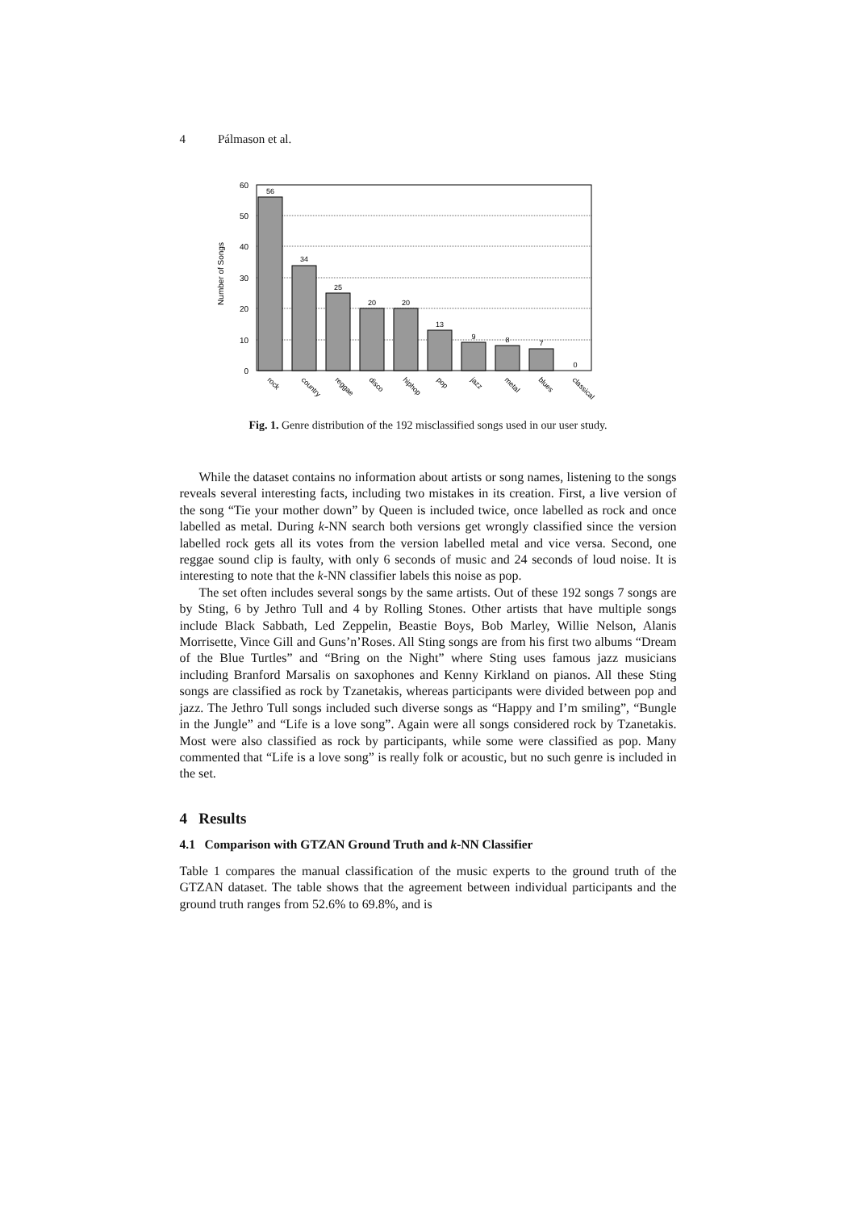4 Pálmason et al.
Number of Songs
0
10
20
30
40
50
60
56
34
25
20
20
13
9
8
7
0
rock
country
reggae
disco
hiphop
pop
jazz
metal
blues
classical
Fig. 1. Genre distribution of the 192 misclassified songs used in our user study.
While the dataset contains no information about artists or song names, listening to the songs reveals several interesting facts, including two mistakes in its creation. First, a live version of the song “Tie your mother down” by Queen is included twice, once labelled as rock and once labelled as metal. During k-NN search both versions get wrongly classified since the version labelled rock gets all its votes from the version labelled metal and vice versa. Second, one reggae sound clip is faulty, with only 6 seconds of music and 24 seconds of loud noise. It is interesting to note that the k-NN classifier labels this noise as pop.
The set often includes several songs by the same artists. Out of these 192 songs 7 songs are by Sting, 6 by Jethro Tull and 4 by Rolling Stones. Other artists that have multiple songs include Black Sabbath, Led Zeppelin, Beastie Boys, Bob Marley, Willie Nelson, Alanis Morrisette, Vince Gill and Guns’n’Roses. All Sting songs are from his first two albums “Dream of the Blue Turtles” and “Bring on the Night” where Sting uses famous jazz musicians including Branford Marsalis on saxophones and Kenny Kirkland on pianos. All these Sting songs are classified as rock by Tzanetakis, whereas participants were divided between pop and jazz. The Jethro Tull songs included such diverse songs as “Happy and I’m smiling”, “Bungle in the Jungle” and “Life is a love song”. Again were all songs considered rock by Tzanetakis. Most were also classified as rock by participants, while some were classified as pop. Many commented that “Life is a love song” is really folk or acoustic, but no such genre is included in the set.
4 Results
4.1 Comparison with GTZAN Ground Truth and k-NN Classifier
Table 1 compares the manual classification of the music experts to the ground truth of the GTZAN dataset. The table shows that the agreement between individual participants and the ground truth ranges from 52.6% to 69.8%, and is